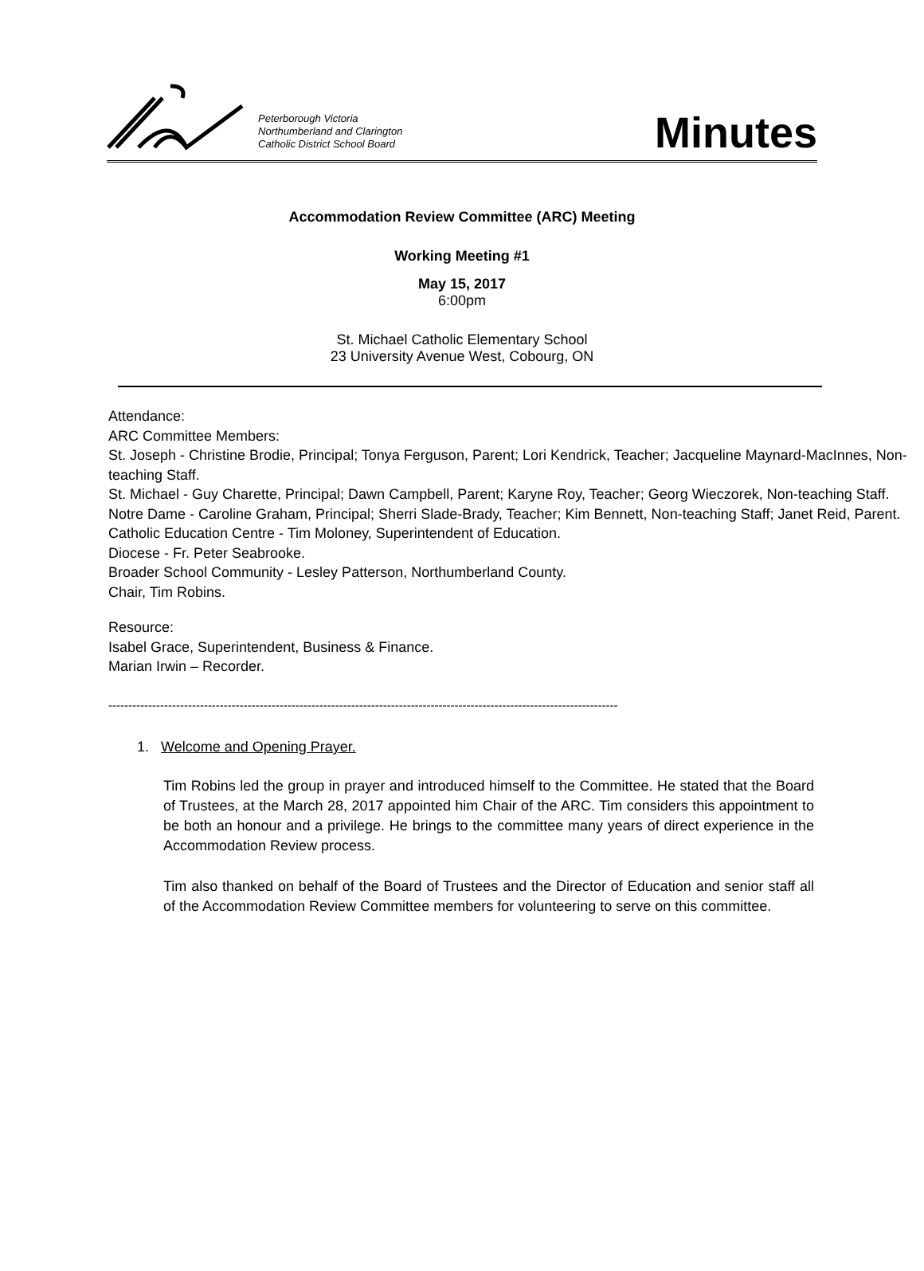Peterborough Victoria
Northumberland and Clarington
Catholic District School Board
Minutes
Accommodation Review Committee (ARC) Meeting
Working Meeting #1
May 15, 2017
6:00pm
St. Michael Catholic Elementary School
23 University Avenue West, Cobourg, ON
Attendance:
ARC Committee Members:
St. Joseph - Christine Brodie, Principal; Tonya Ferguson, Parent; Lori Kendrick, Teacher; Jacqueline Maynard-MacInnes, Non-teaching Staff.
St. Michael - Guy Charette, Principal; Dawn Campbell, Parent; Karyne Roy, Teacher; Georg Wieczorek, Non-teaching Staff.
Notre Dame - Caroline Graham, Principal; Sherri Slade-Brady, Teacher; Kim Bennett, Non-teaching Staff; Janet Reid, Parent.
Catholic Education Centre - Tim Moloney, Superintendent of Education.
Diocese - Fr. Peter Seabrooke.
Broader School Community - Lesley Patterson, Northumberland County.
Chair, Tim Robins.
Resource:
Isabel Grace, Superintendent, Business & Finance.
Marian Irwin – Recorder.
--------------------------------------------------------------------------------------------------------------------------------
1. Welcome and Opening Prayer.
Tim Robins led the group in prayer and introduced himself to the Committee. He stated that the Board of Trustees, at the March 28, 2017 appointed him Chair of the ARC. Tim considers this appointment to be both an honour and a privilege. He brings to the committee many years of direct experience in the Accommodation Review process.
Tim also thanked on behalf of the Board of Trustees and the Director of Education and senior staff all of the Accommodation Review Committee members for volunteering to serve on this committee.